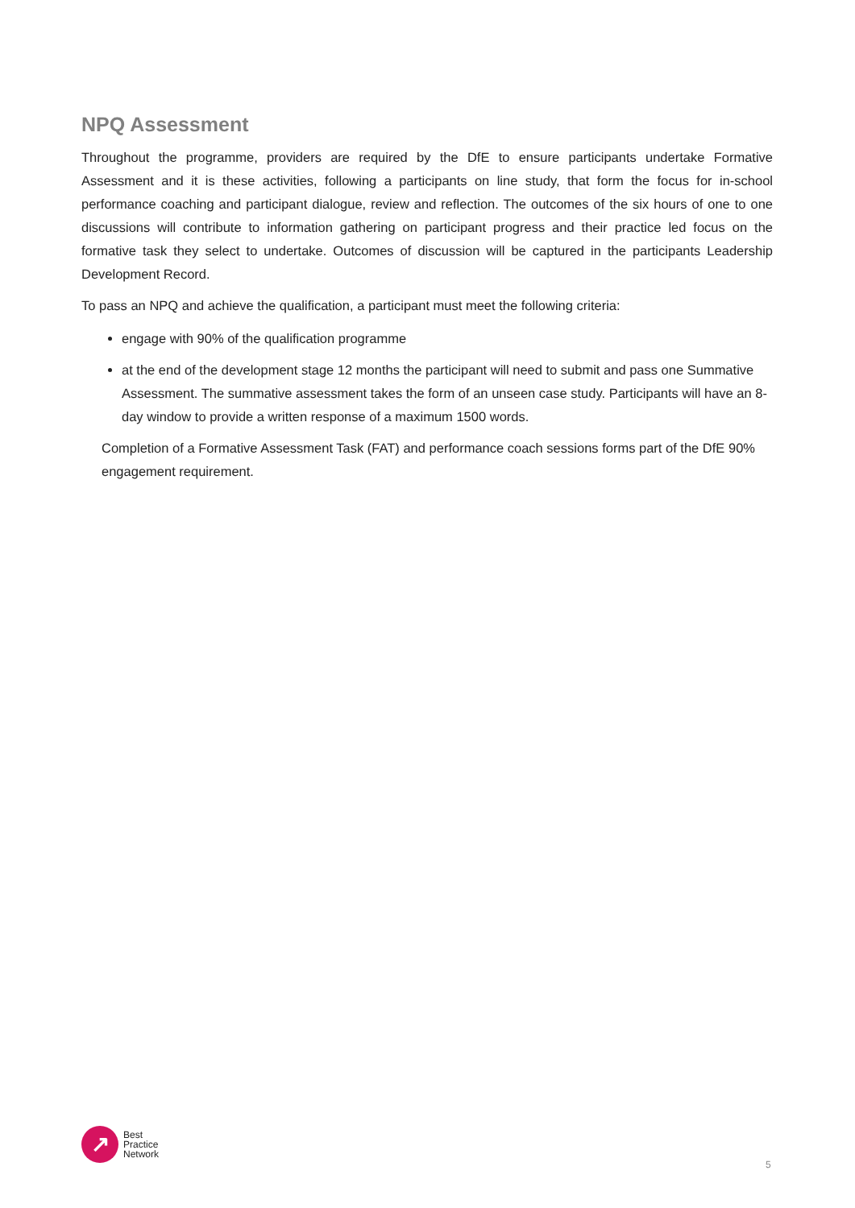NPQ Assessment
Throughout the programme, providers are required by the DfE to ensure participants undertake Formative Assessment and it is these activities, following a participants on line study, that form the focus for in-school performance coaching and participant dialogue, review and reflection. The outcomes of the six hours of one to one discussions will contribute to information gathering on participant progress and their practice led focus on the formative task they select to undertake. Outcomes of discussion will be captured in the participants Leadership Development Record.
To pass an NPQ and achieve the qualification, a participant must meet the following criteria:
engage with 90% of the qualification programme
at the end of the development stage 12 months the participant will need to submit and pass one Summative Assessment. The summative assessment takes the form of an unseen case study. Participants will have an 8-day window to provide a written response of a maximum 1500 words.
Completion of a Formative Assessment Task (FAT) and performance coach sessions forms part of the DfE 90% engagement requirement.
↗
Best
Practice
Network
5